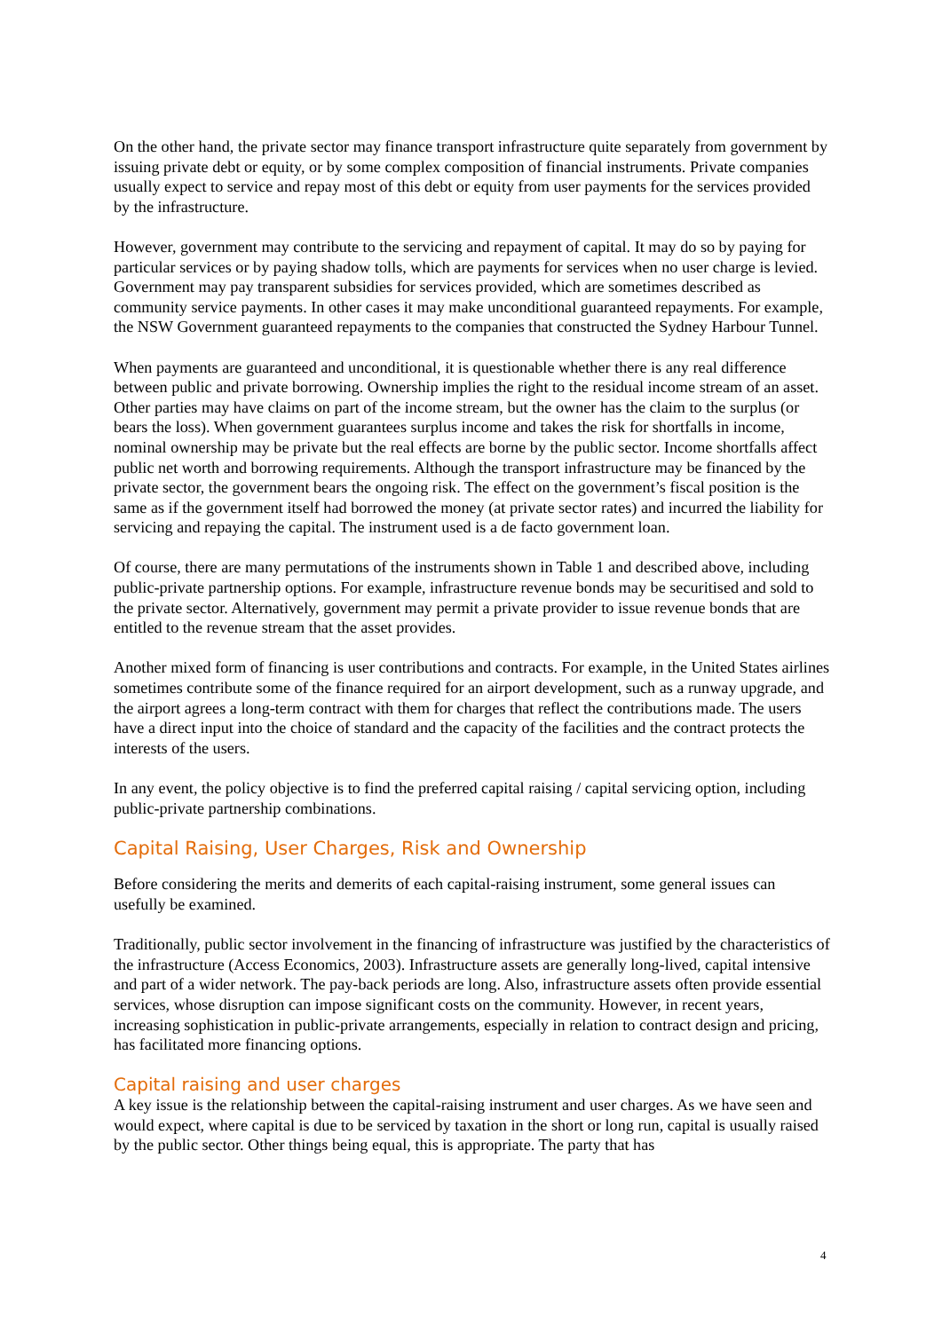On the other hand, the private sector may finance transport infrastructure quite separately from government by issuing private debt or equity, or by some complex composition of financial instruments. Private companies usually expect to service and repay most of this debt or equity from user payments for the services provided by the infrastructure.
However, government may contribute to the servicing and repayment of capital. It may do so by paying for particular services or by paying shadow tolls, which are payments for services when no user charge is levied. Government may pay transparent subsidies for services provided, which are sometimes described as community service payments. In other cases it may make unconditional guaranteed repayments. For example, the NSW Government guaranteed repayments to the companies that constructed the Sydney Harbour Tunnel.
When payments are guaranteed and unconditional, it is questionable whether there is any real difference between public and private borrowing. Ownership implies the right to the residual income stream of an asset. Other parties may have claims on part of the income stream, but the owner has the claim to the surplus (or bears the loss). When government guarantees surplus income and takes the risk for shortfalls in income, nominal ownership may be private but the real effects are borne by the public sector. Income shortfalls affect public net worth and borrowing requirements. Although the transport infrastructure may be financed by the private sector, the government bears the ongoing risk. The effect on the government’s fiscal position is the same as if the government itself had borrowed the money (at private sector rates) and incurred the liability for servicing and repaying the capital. The instrument used is a de facto government loan.
Of course, there are many permutations of the instruments shown in Table 1 and described above, including public-private partnership options. For example, infrastructure revenue bonds may be securitised and sold to the private sector. Alternatively, government may permit a private provider to issue revenue bonds that are entitled to the revenue stream that the asset provides.
Another mixed form of financing is user contributions and contracts. For example, in the United States airlines sometimes contribute some of the finance required for an airport development, such as a runway upgrade, and the airport agrees a long-term contract with them for charges that reflect the contributions made. The users have a direct input into the choice of standard and the capacity of the facilities and the contract protects the interests of the users.
In any event, the policy objective is to find the preferred capital raising / capital servicing option, including public-private partnership combinations.
Capital Raising, User Charges, Risk and Ownership
Before considering the merits and demerits of each capital-raising instrument, some general issues can usefully be examined.
Traditionally, public sector involvement in the financing of infrastructure was justified by the characteristics of the infrastructure (Access Economics, 2003). Infrastructure assets are generally long-lived, capital intensive and part of a wider network. The pay-back periods are long. Also, infrastructure assets often provide essential services, whose disruption can impose significant costs on the community. However, in recent years, increasing sophistication in public-private arrangements, especially in relation to contract design and pricing, has facilitated more financing options.
Capital raising and user charges
A key issue is the relationship between the capital-raising instrument and user charges. As we have seen and would expect, where capital is due to be serviced by taxation in the short or long run, capital is usually raised by the public sector. Other things being equal, this is appropriate. The party that has
4